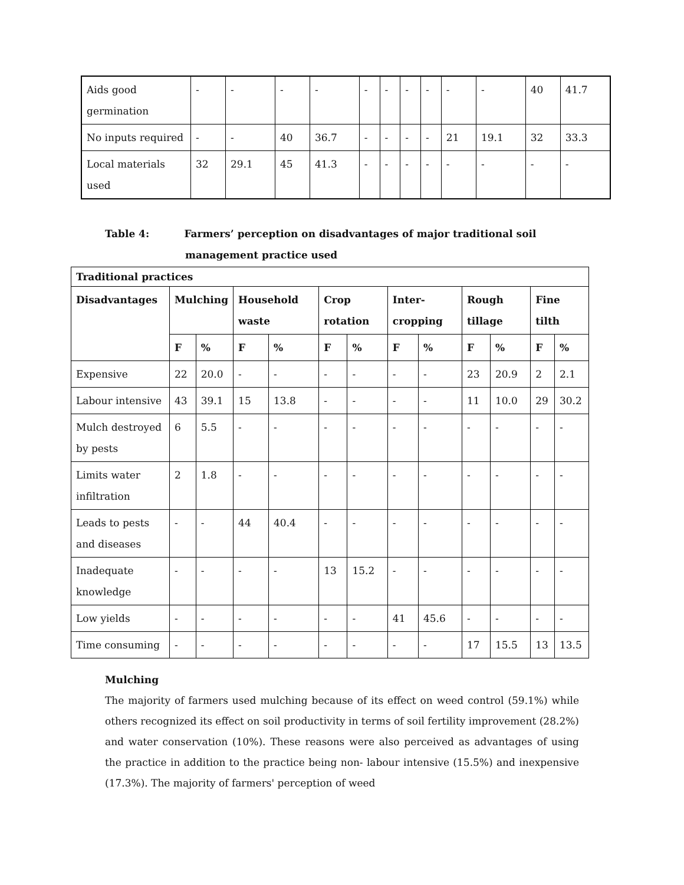| Aids good germination | - | - | - | - | - | - | - | - | - | - | 40 | 41.7 |
| No inputs required | - | - | 40 | 36.7 | - | - | - | - | 21 | 19.1 | 32 | 33.3 |
| Local materials used | 32 | 29.1 | 45 | 41.3 | - | - | - | - | - | - | - | - |
Table 4: Farmers’ perception on disadvantages of major traditional soil
management practice used
| Traditional practices | | | | | | | | | | | | |
| --- | --- | --- | --- | --- | --- | --- | --- | --- | --- | --- | --- | --- |
| Disadvantages | Mulching | | Household waste | | Crop rotation | | Inter-cropping | | Rough tillage | | Fine tilth | |
| | F | % | F | % | F | % | F | % | F | % | F | % |
| Expensive | 22 | 20.0 | - | - | - | - | - | - | 23 | 20.9 | 2 | 2.1 |
| Labour intensive | 43 | 39.1 | 15 | 13.8 | - | - | - | - | 11 | 10.0 | 29 | 30.2 |
| Mulch destroyed by pests | 6 | 5.5 | - | - | - | - | - | - | - | - | - | - |
| Limits water infiltration | 2 | 1.8 | - | - | - | - | - | - | - | - | - | - |
| Leads to pests and diseases | - | - | 44 | 40.4 | - | - | - | - | - | - | - | - |
| Inadequate knowledge | - | - | - | - | 13 | 15.2 | - | - | - | - | - | - |
| Low yields | - | - | - | - | - | - | 41 | 45.6 | - | - | - | - |
| Time consuming | - | - | - | - | - | - | - | - | 17 | 15.5 | 13 | 13.5 |
Mulching
The majority of farmers used mulching because of its effect on weed control (59.1%) while others recognized its effect on soil productivity in terms of soil fertility improvement (28.2%) and water conservation (10%). These reasons were also perceived as advantages of using the practice in addition to the practice being non- labour intensive (15.5%) and inexpensive (17.3%). The majority of farmers' perception of weed